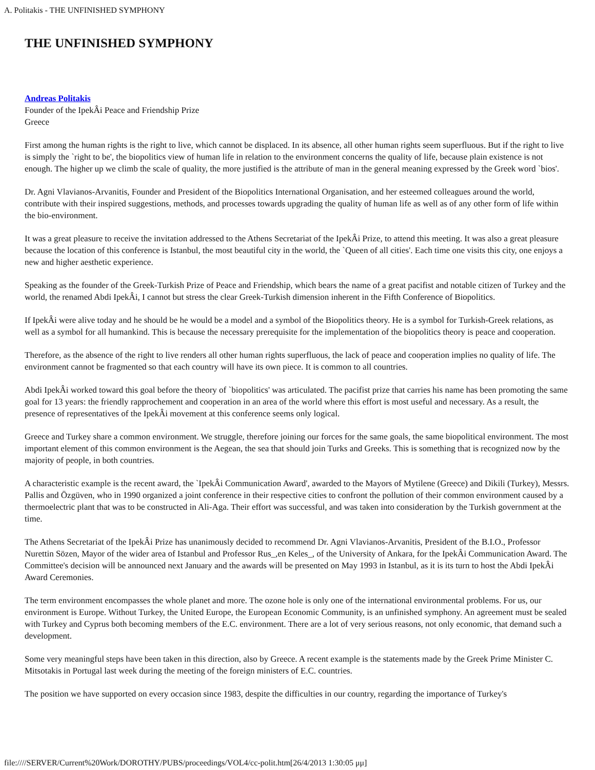A. Politakis - THE UNFINISHED SYMPHONY
THE UNFINISHED SYMPHONY
Andreas Politakis
Founder of the IpekÂi Peace and Friendship Prize
Greece
First among the human rights is the right to live, which cannot be displaced. In its absence, all other human rights seem superfluous. But if the right to live is simply the `right to be', the biopolitics view of human life in relation to the environment concerns the quality of life, because plain existence is not enough. The higher up we climb the scale of quality, the more justified is the attribute of man in the general meaning expressed by the Greek word `bios'.
Dr. Agni Vlavianos-Arvanitis, Founder and President of the Biopolitics International Organisation, and her esteemed colleagues around the world, contribute with their inspired suggestions, methods, and processes towards upgrading the quality of human life as well as of any other form of life within the bio-environment.
It was a great pleasure to receive the invitation addressed to the Athens Secretariat of the IpekÂi Prize, to attend this meeting. It was also a great pleasure because the location of this conference is Istanbul, the most beautiful city in the world, the `Queen of all cities'. Each time one visits this city, one enjoys a new and higher aesthetic experience.
Speaking as the founder of the Greek-Turkish Prize of Peace and Friendship, which bears the name of a great pacifist and notable citizen of Turkey and the world, the renamed Abdi IpekÂi, I cannot but stress the clear Greek-Turkish dimension inherent in the Fifth Conference of Biopolitics.
If IpekÂi were alive today and he should be he would be a model and a symbol of the Biopolitics theory. He is a symbol for Turkish-Greek relations, as well as a symbol for all humankind. This is because the necessary prerequisite for the implementation of the biopolitics theory is peace and cooperation.
Therefore, as the absence of the right to live renders all other human rights superfluous, the lack of peace and cooperation implies no quality of life. The environment cannot be fragmented so that each country will have its own piece. It is common to all countries.
Abdi IpekÂi worked toward this goal before the theory of `biopolitics' was articulated. The pacifist prize that carries his name has been promoting the same goal for 13 years: the friendly rapprochement and cooperation in an area of the world where this effort is most useful and necessary. As a result, the presence of representatives of the IpekÂi movement at this conference seems only logical.
Greece and Turkey share a common environment. We struggle, therefore joining our forces for the same goals, the same biopolitical environment. The most important element of this common environment is the Aegean, the sea that should join Turks and Greeks. This is something that is recognized now by the majority of people, in both countries.
A characteristic example is the recent award, the `IpekÂi Communication Award', awarded to the Mayors of Mytilene (Greece) and Dikili (Turkey), Messrs. Pallis and Özgüven, who in 1990 organized a joint conference in their respective cities to confront the pollution of their common environment caused by a thermoelectric plant that was to be constructed in Ali-Aga. Their effort was successful, and was taken into consideration by the Turkish government at the time.
The Athens Secretariat of the IpekÂi Prize has unanimously decided to recommend Dr. Agni Vlavianos-Arvanitis, President of the B.I.O., Professor Nurettin Sözen, Mayor of the wider area of Istanbul and Professor Rus_,en Keles_, of the University of Ankara, for the IpekÂi Communication Award. The Committee's decision will be announced next January and the awards will be presented on May 1993 in Istanbul, as it is its turn to host the Abdi IpekÂi Award Ceremonies.
The term environment encompasses the whole planet and more. The ozone hole is only one of the international environmental problems. For us, our environment is Europe. Without Turkey, the United Europe, the European Economic Community, is an unfinished symphony. An agreement must be sealed with Turkey and Cyprus both becoming members of the E.C. environment. There are a lot of very serious reasons, not only economic, that demand such a development.
Some very meaningful steps have been taken in this direction, also by Greece. A recent example is the statements made by the Greek Prime Minister C. Mitsotakis in Portugal last week during the meeting of the foreign ministers of E.C. countries.
The position we have supported on every occasion since 1983, despite the difficulties in our country, regarding the importance of Turkey's
file:////SERVER/Current%20Work/DOROTHY/PUBS/proceedings/VOL4/cc-polit.htm[26/4/2013 1:30:05 μμ]